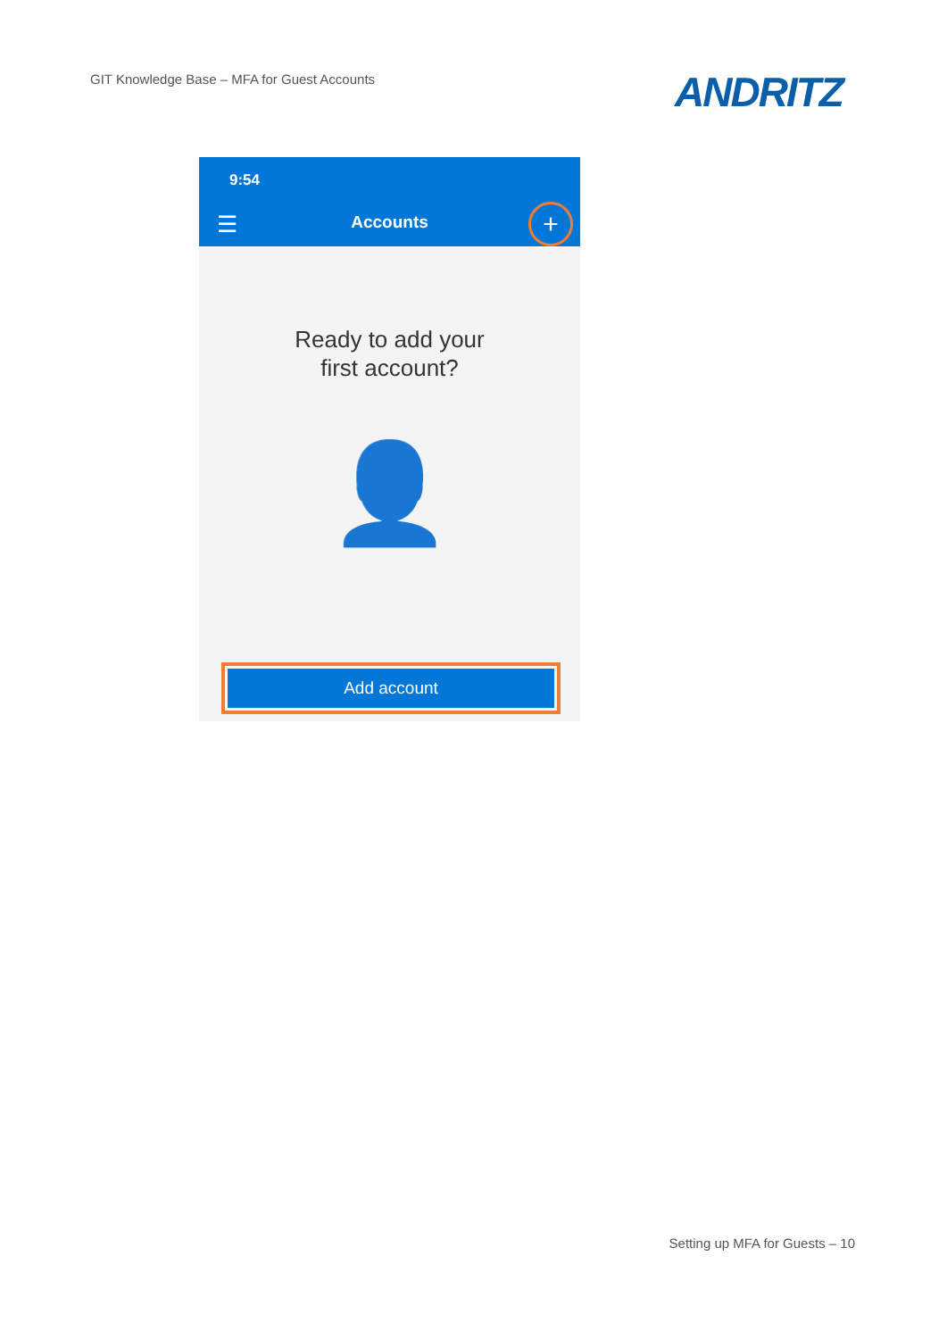GIT Knowledge Base – MFA for Guest Accounts
ANDRITZ
9:54
☰
Accounts +
Ready to add your
first account?
👤
Add account
Setting up MFA for Guests – 10